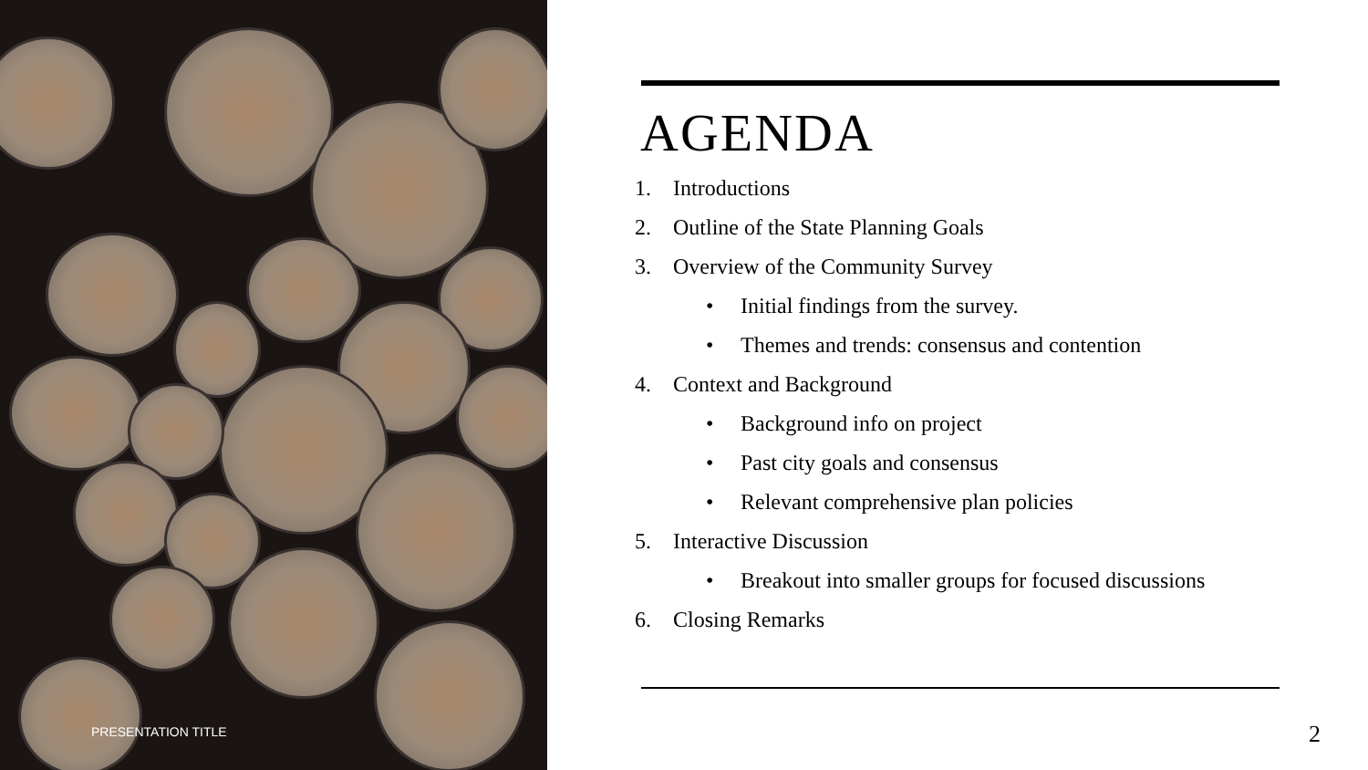PRESENTATION TITLE
AGENDA
1. Introductions
2. Outline of the State Planning Goals
3. Overview of the Community Survey
• Initial findings from the survey.
• Themes and trends: consensus and contention
4. Context and Background
• Background info on project
• Past city goals and consensus
• Relevant comprehensive plan policies
5. Interactive Discussion
• Breakout into smaller groups for focused discussions
6. Closing Remarks
2